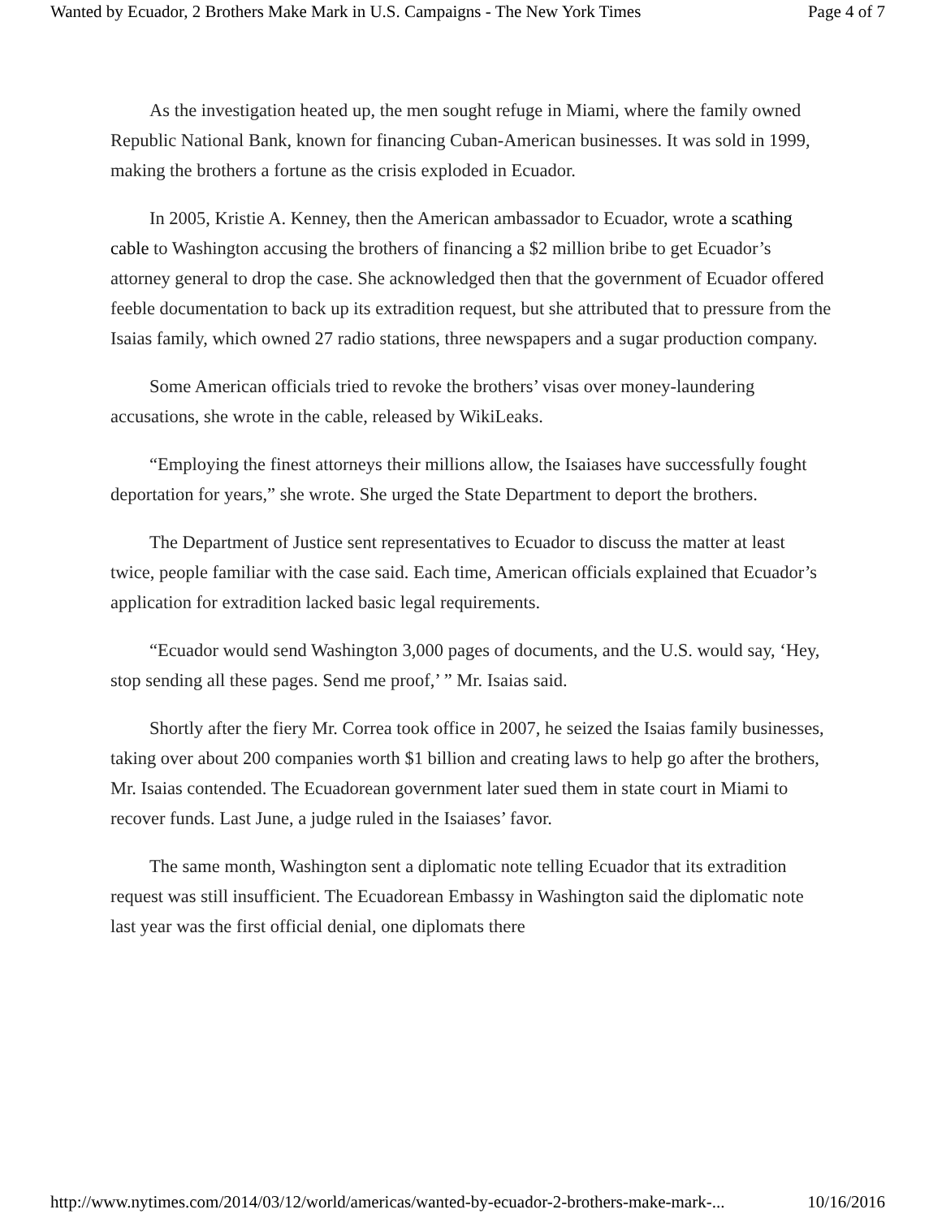Wanted by Ecuador, 2 Brothers Make Mark in U.S. Campaigns - The New York Times Page 4 of 7
As the investigation heated up, the men sought refuge in Miami, where the family owned Republic National Bank, known for financing Cuban-American businesses. It was sold in 1999, making the brothers a fortune as the crisis exploded in Ecuador.
In 2005, Kristie A. Kenney, then the American ambassador to Ecuador, wrote a scathing cable to Washington accusing the brothers of financing a $2 million bribe to get Ecuador’s attorney general to drop the case. She acknowledged then that the government of Ecuador offered feeble documentation to back up its extradition request, but she attributed that to pressure from the Isaias family, which owned 27 radio stations, three newspapers and a sugar production company.
Some American officials tried to revoke the brothers’ visas over money-laundering accusations, she wrote in the cable, released by WikiLeaks.
“Employing the finest attorneys their millions allow, the Isaiases have successfully fought deportation for years,” she wrote. She urged the State Department to deport the brothers.
The Department of Justice sent representatives to Ecuador to discuss the matter at least twice, people familiar with the case said. Each time, American officials explained that Ecuador’s application for extradition lacked basic legal requirements.
“Ecuador would send Washington 3,000 pages of documents, and the U.S. would say, ‘Hey, stop sending all these pages. Send me proof,’ ” Mr. Isaias said.
Shortly after the fiery Mr. Correa took office in 2007, he seized the Isaias family businesses, taking over about 200 companies worth $1 billion and creating laws to help go after the brothers, Mr. Isaias contended. The Ecuadorean government later sued them in state court in Miami to recover funds. Last June, a judge ruled in the Isaiases’ favor.
The same month, Washington sent a diplomatic note telling Ecuador that its extradition request was still insufficient. The Ecuadorean Embassy in Washington said the diplomatic note last year was the first official denial, one diplomats there
http://www.nytimes.com/2014/03/12/world/americas/wanted-by-ecuador-2-brothers-make-mark-... 10/16/2016